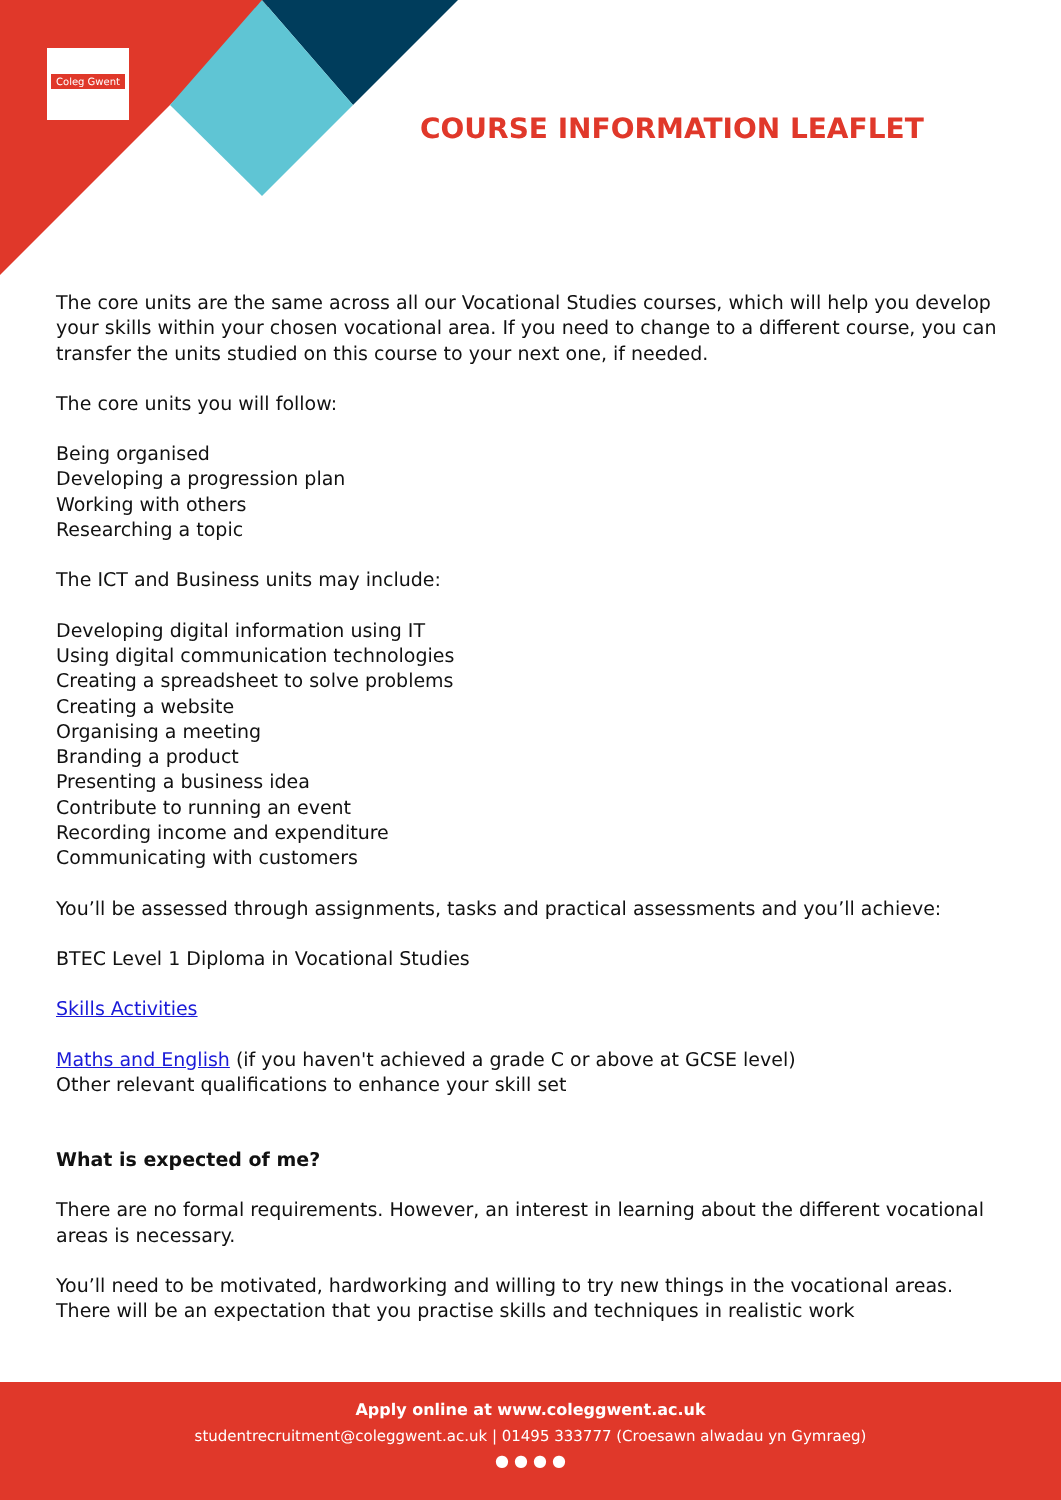Coleg Gwent
COURSE INFORMATION LEAFLET
The core units are the same across all our Vocational Studies courses, which will help you develop your skills within your chosen vocational area. If you need to change to a different course, you can transfer the units studied on this course to your next one, if needed.
The core units you will follow:
Being organised
Developing a progression plan
Working with others
Researching a topic
The ICT and Business units may include:
Developing digital information using IT
Using digital communication technologies
Creating a spreadsheet to solve problems
Creating a website
Organising a meeting
Branding a product
Presenting a business idea
Contribute to running an event
Recording income and expenditure
Communicating with customers
You’ll be assessed through assignments, tasks and practical assessments and you’ll achieve:
BTEC Level 1 Diploma in Vocational Studies
Skills Activities
Maths and English (if you haven't achieved a grade C or above at GCSE level)
Other relevant qualifications to enhance your skill set
What is expected of me?
There are no formal requirements. However, an interest in learning about the different vocational areas is necessary.
You’ll need to be motivated, hardworking and willing to try new things in the vocational areas. There will be an expectation that you practise skills and techniques in realistic work
Apply online at www.coleggwent.ac.uk
studentrecruitment@coleggwent.ac.uk | 01495 333777 (Croesawn alwadau yn Gymraeg)
● ● ● ●